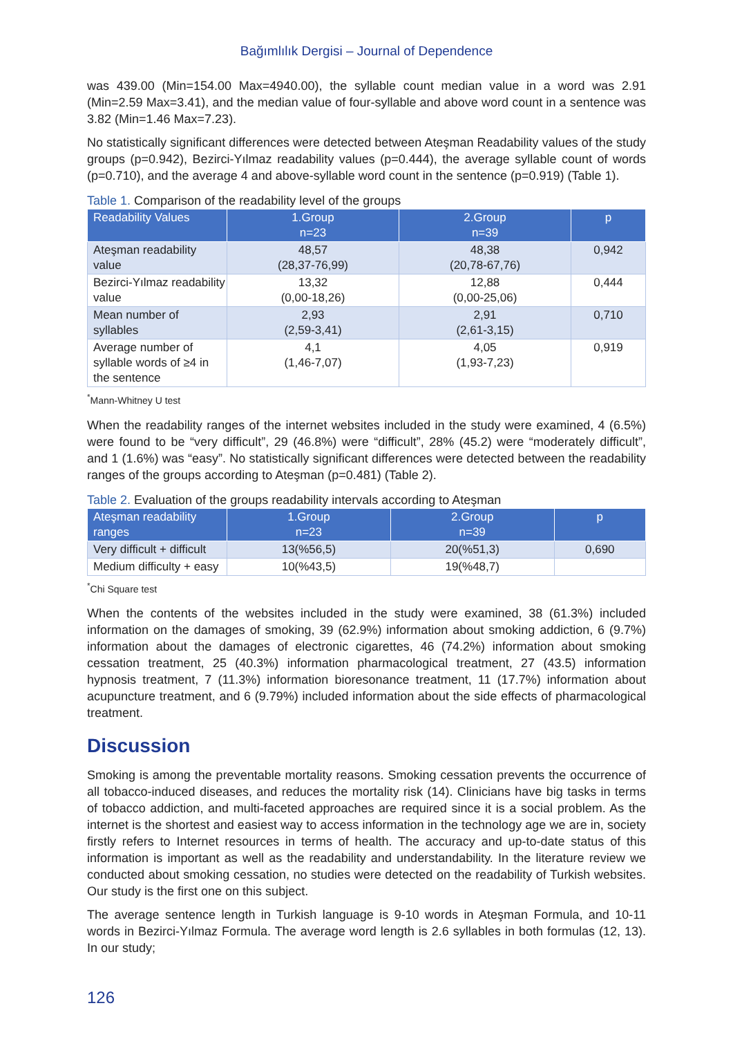Bağımlılık Dergisi – Journal of Dependence
was 439.00 (Min=154.00 Max=4940.00), the syllable count median value in a word was 2.91 (Min=2.59 Max=3.41), and the median value of four-syllable and above word count in a sentence was 3.82 (Min=1.46 Max=7.23).
No statistically significant differences were detected between Ateşman Readability values of the study groups (p=0.942), Bezirci-Yılmaz readability values (p=0.444), the average syllable count of words (p=0.710), and the average 4 and above-syllable word count in the sentence (p=0.919) (Table 1).
Table 1. Comparison of the readability level of the groups
| Readability Values | 1.Group n=23 | 2.Group n=39 | p |
| --- | --- | --- | --- |
| Ateşman readability value | 48,57 (28,37-76,99) | 48,38 (20,78-67,76) | 0,942 |
| Bezirci-Yılmaz readability value | 13,32 (0,00-18,26) | 12,88 (0,00-25,06) | 0,444 |
| Mean number of syllables | 2,93 (2,59-3,41) | 2,91 (2,61-3,15) | 0,710 |
| Average number of syllable words of ≥4 in the sentence | 4,1 (1,46-7,07) | 4,05 (1,93-7,23) | 0,919 |
<sup>*</sup> Mann-Whitney U test
When the readability ranges of the internet websites included in the study were examined, 4 (6.5%) were found to be “very difficult”, 29 (46.8%) were “difficult”, 28% (45.2) were “moderately difficult”, and 1 (1.6%) was “easy”. No statistically significant differences were detected between the readability ranges of the groups according to Ateşman (p=0.481) (Table 2).
Table 2. Evaluation of the groups readability intervals according to Ateşman
| Ateşman readability ranges | 1.Group n=23 | 2.Group n=39 | p |
| --- | --- | --- | --- |
| Very difficult + difficult | 13(%56,5) | 20(%51,3) | 0,690 |
| Medium difficulty + easy | 10(%43,5) | 19(%48,7) | |
<sup>*</sup> Chi Square test
When the contents of the websites included in the study were examined, 38 (61.3%) included information on the damages of smoking, 39 (62.9%) information about smoking addiction, 6 (9.7%) information about the damages of electronic cigarettes, 46 (74.2%) information about smoking cessation treatment, 25 (40.3%) information pharmacological treatment, 27 (43.5) information hypnosis treatment, 7 (11.3%) information bioresonance treatment, 11 (17.7%) information about acupuncture treatment, and 6 (9.79%) included information about the side effects of pharmacological treatment.
Discussion
Smoking is among the preventable mortality reasons. Smoking cessation prevents the occurrence of all tobacco-induced diseases, and reduces the mortality risk (14). Clinicians have big tasks in terms of tobacco addiction, and multi-faceted approaches are required since it is a social problem. As the internet is the shortest and easiest way to access information in the technology age we are in, society firstly refers to Internet resources in terms of health. The accuracy and up-to-date status of this information is important as well as the readability and understandability. In the literature review we conducted about smoking cessation, no studies were detected on the readability of Turkish websites. Our study is the first one on this subject.
The average sentence length in Turkish language is 9-10 words in Ateşman Formula, and 10-11 words in Bezirci-Yılmaz Formula. The average word length is 2.6 syllables in both formulas (12, 13). In our study;
126